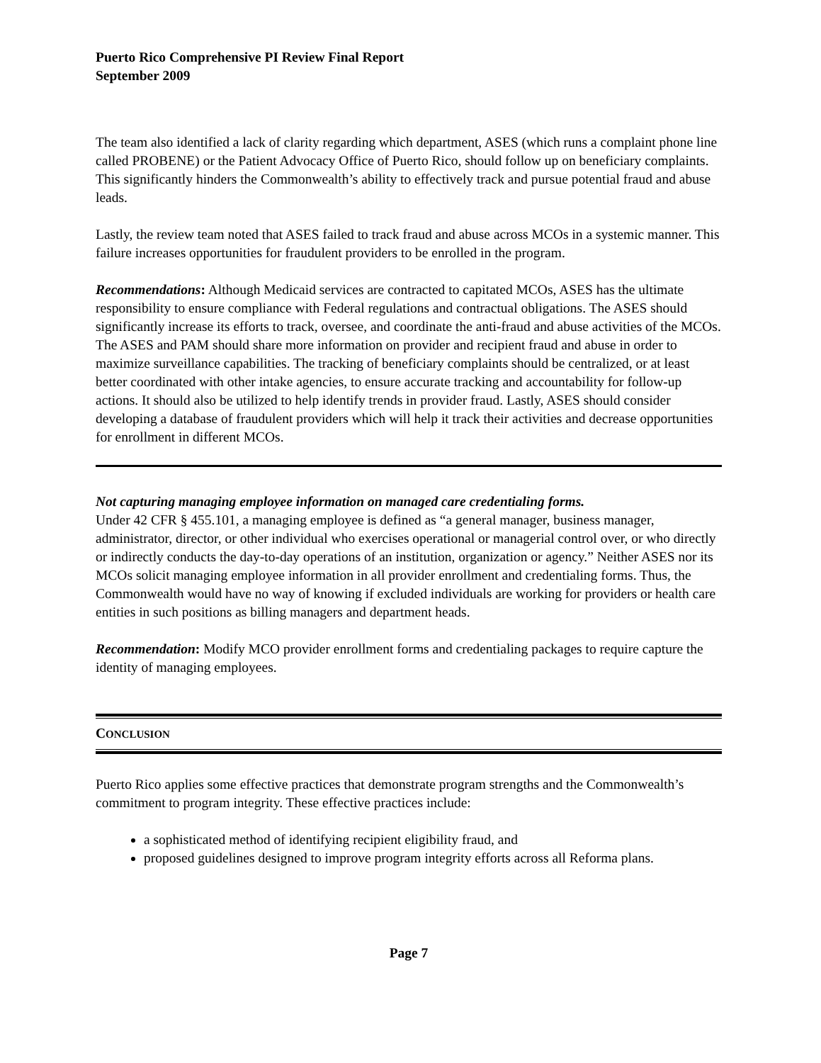Puerto Rico Comprehensive PI Review Final Report
September 2009
The team also identified a lack of clarity regarding which department, ASES (which runs a complaint phone line called PROBENE) or the Patient Advocacy Office of Puerto Rico, should follow up on beneficiary complaints. This significantly hinders the Commonwealth’s ability to effectively track and pursue potential fraud and abuse leads.
Lastly, the review team noted that ASES failed to track fraud and abuse across MCOs in a systemic manner. This failure increases opportunities for fraudulent providers to be enrolled in the program.
Recommendations: Although Medicaid services are contracted to capitated MCOs, ASES has the ultimate responsibility to ensure compliance with Federal regulations and contractual obligations. The ASES should significantly increase its efforts to track, oversee, and coordinate the anti-fraud and abuse activities of the MCOs. The ASES and PAM should share more information on provider and recipient fraud and abuse in order to maximize surveillance capabilities. The tracking of beneficiary complaints should be centralized, or at least better coordinated with other intake agencies, to ensure accurate tracking and accountability for follow-up actions. It should also be utilized to help identify trends in provider fraud. Lastly, ASES should consider developing a database of fraudulent providers which will help it track their activities and decrease opportunities for enrollment in different MCOs.
Not capturing managing employee information on managed care credentialing forms.
Under 42 CFR § 455.101, a managing employee is defined as “a general manager, business manager, administrator, director, or other individual who exercises operational or managerial control over, or who directly or indirectly conducts the day-to-day operations of an institution, organization or agency.” Neither ASES nor its MCOs solicit managing employee information in all provider enrollment and credentialing forms. Thus, the Commonwealth would have no way of knowing if excluded individuals are working for providers or health care entities in such positions as billing managers and department heads.
Recommendation: Modify MCO provider enrollment forms and credentialing packages to require capture the identity of managing employees.
CONCLUSION
Puerto Rico applies some effective practices that demonstrate program strengths and the Commonwealth’s commitment to program integrity. These effective practices include:
a sophisticated method of identifying recipient eligibility fraud, and
proposed guidelines designed to improve program integrity efforts across all Reforma plans.
Page 7